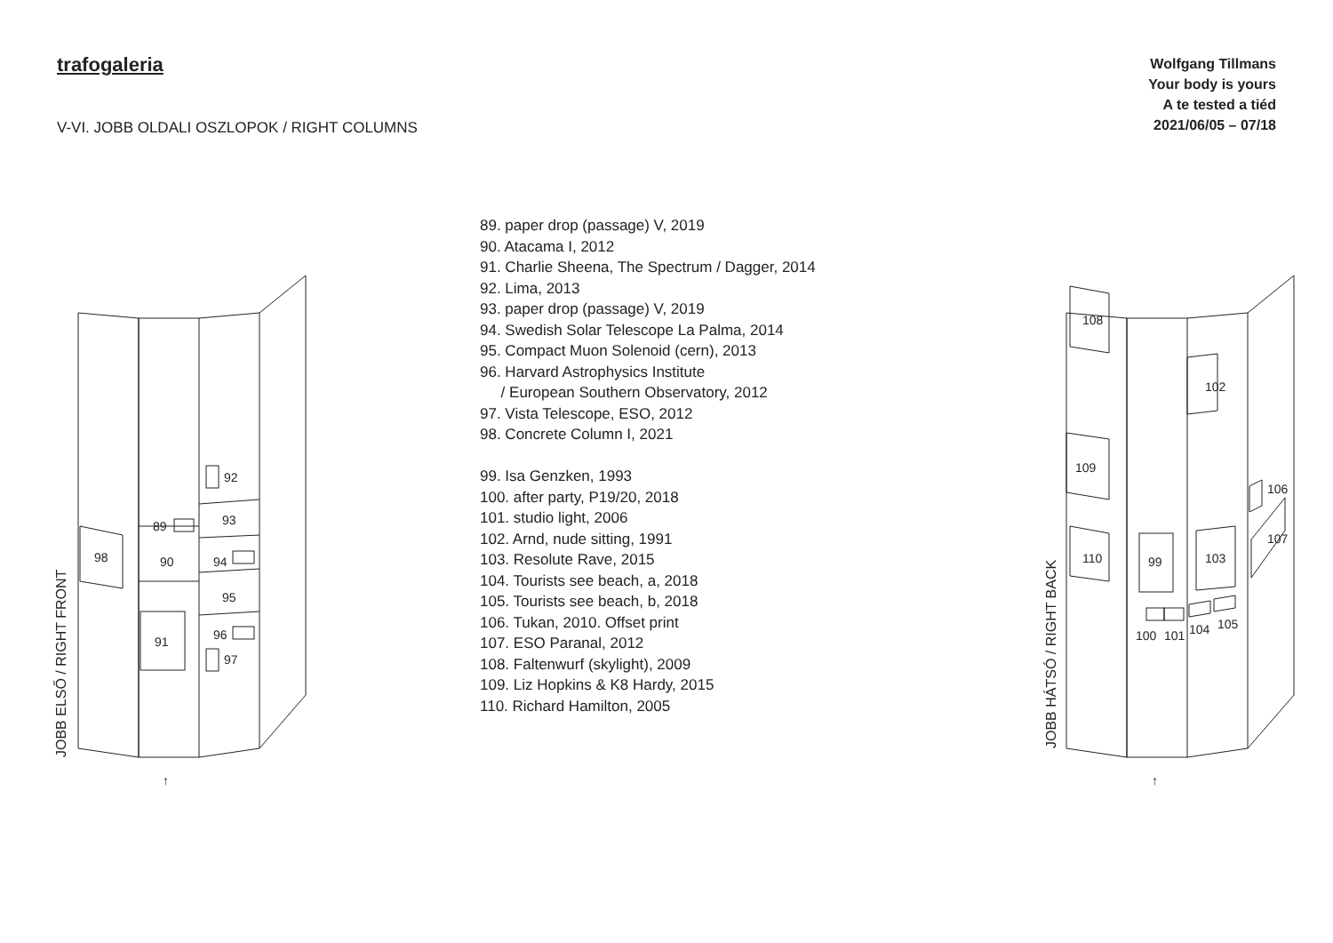trafogaleria
V-VI. JOBB OLDALI OSZLOPOK / RIGHT COLUMNS
Wolfgang Tillmans
Your body is yours
A te tested a tiéd
2021/06/05 – 07/18
JOBB ELSŐ / RIGHT FRONT
98
89
90
91
92
93
94
95
96
97
↑
89. paper drop (passage) V, 2019
90. Atacama I, 2012
91. Charlie Sheena, The Spectrum / Dagger, 2014
92. Lima, 2013
93. paper drop (passage) V, 2019
94. Swedish Solar Telescope La Palma, 2014
95. Compact Muon Solenoid (cern), 2013
96. Harvard Astrophysics Institute
/ European Southern Observatory, 2012
97. Vista Telescope, ESO, 2012
98. Concrete Column I, 2021
99. Isa Genzken, 1993
100. after party, P19/20, 2018
101. studio light, 2006
102. Arnd, nude sitting, 1991
103. Resolute Rave, 2015
104. Tourists see beach, a, 2018
105. Tourists see beach, b, 2018
106. Tukan, 2010. Offset print
107. ESO Paranal, 2012
108. Faltenwurf (skylight), 2009
109. Liz Hopkins & K8 Hardy, 2015
110. Richard Hamilton, 2005
JOBB HÁTSÓ / RIGHT BACK
108
109
110 99
102
103
106
107
100 101 104 105
↑